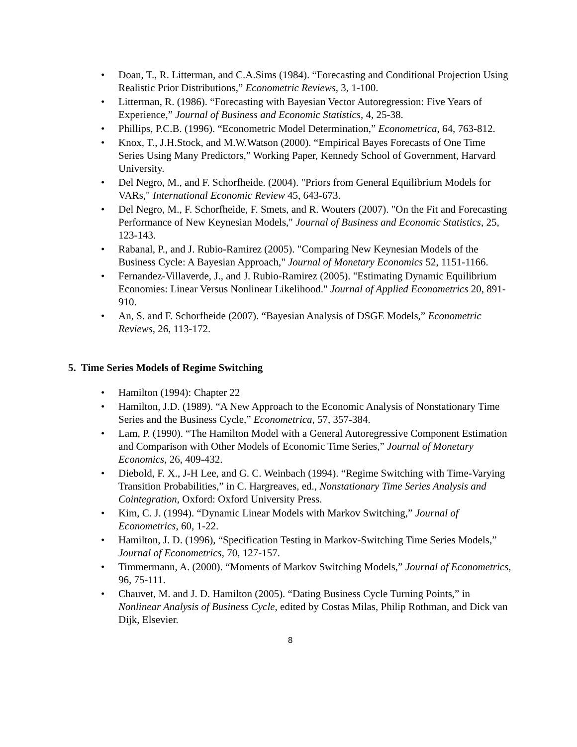• Doan, T., R. Litterman, and C.A.Sims (1984). “Forecasting and Conditional Projection Using Realistic Prior Distributions,” Econometric Reviews, 3, 1-100.
• Litterman, R. (1986). “Forecasting with Bayesian Vector Autoregression: Five Years of Experience,” Journal of Business and Economic Statistics, 4, 25-38.
• Phillips, P.C.B. (1996). “Econometric Model Determination,” Econometrica, 64, 763-812.
• Knox, T., J.H.Stock, and M.W.Watson (2000). “Empirical Bayes Forecasts of One Time Series Using Many Predictors,” Working Paper, Kennedy School of Government, Harvard University.
• Del Negro, M., and F. Schorfheide. (2004). "Priors from General Equilibrium Models for VARs," International Economic Review 45, 643-673.
• Del Negro, M., F. Schorfheide, F. Smets, and R. Wouters (2007). "On the Fit and Forecasting Performance of New Keynesian Models," Journal of Business and Economic Statistics, 25, 123-143.
• Rabanal, P., and J. Rubio-Ramirez (2005). "Comparing New Keynesian Models of the Business Cycle: A Bayesian Approach," Journal of Monetary Economics 52, 1151-1166.
• Fernandez-Villaverde, J., and J. Rubio-Ramirez (2005). "Estimating Dynamic Equilibrium Economies: Linear Versus Nonlinear Likelihood." Journal of Applied Econometrics 20, 891-910.
• An, S. and F. Schorfheide (2007). “Bayesian Analysis of DSGE Models,” Econometric Reviews, 26, 113-172.
5. Time Series Models of Regime Switching
• Hamilton (1994): Chapter 22
• Hamilton, J.D. (1989). “A New Approach to the Economic Analysis of Nonstationary Time Series and the Business Cycle,” Econometrica, 57, 357-384.
• Lam, P. (1990). “The Hamilton Model with a General Autoregressive Component Estimation and Comparison with Other Models of Economic Time Series,” Journal of Monetary Economics, 26, 409-432.
• Diebold, F. X., J-H Lee, and G. C. Weinbach (1994). “Regime Switching with Time-Varying Transition Probabilities,” in C. Hargreaves, ed., Nonstationary Time Series Analysis and Cointegration, Oxford: Oxford University Press.
• Kim, C. J. (1994). “Dynamic Linear Models with Markov Switching,” Journal of Econometrics, 60, 1-22.
• Hamilton, J. D. (1996), “Specification Testing in Markov-Switching Time Series Models,” Journal of Econometrics, 70, 127-157.
• Timmermann, A. (2000). “Moments of Markov Switching Models,” Journal of Econometrics, 96, 75-111.
• Chauvet, M. and J. D. Hamilton (2005). “Dating Business Cycle Turning Points,” in Nonlinear Analysis of Business Cycle, edited by Costas Milas, Philip Rothman, and Dick van Dijk, Elsevier.
8